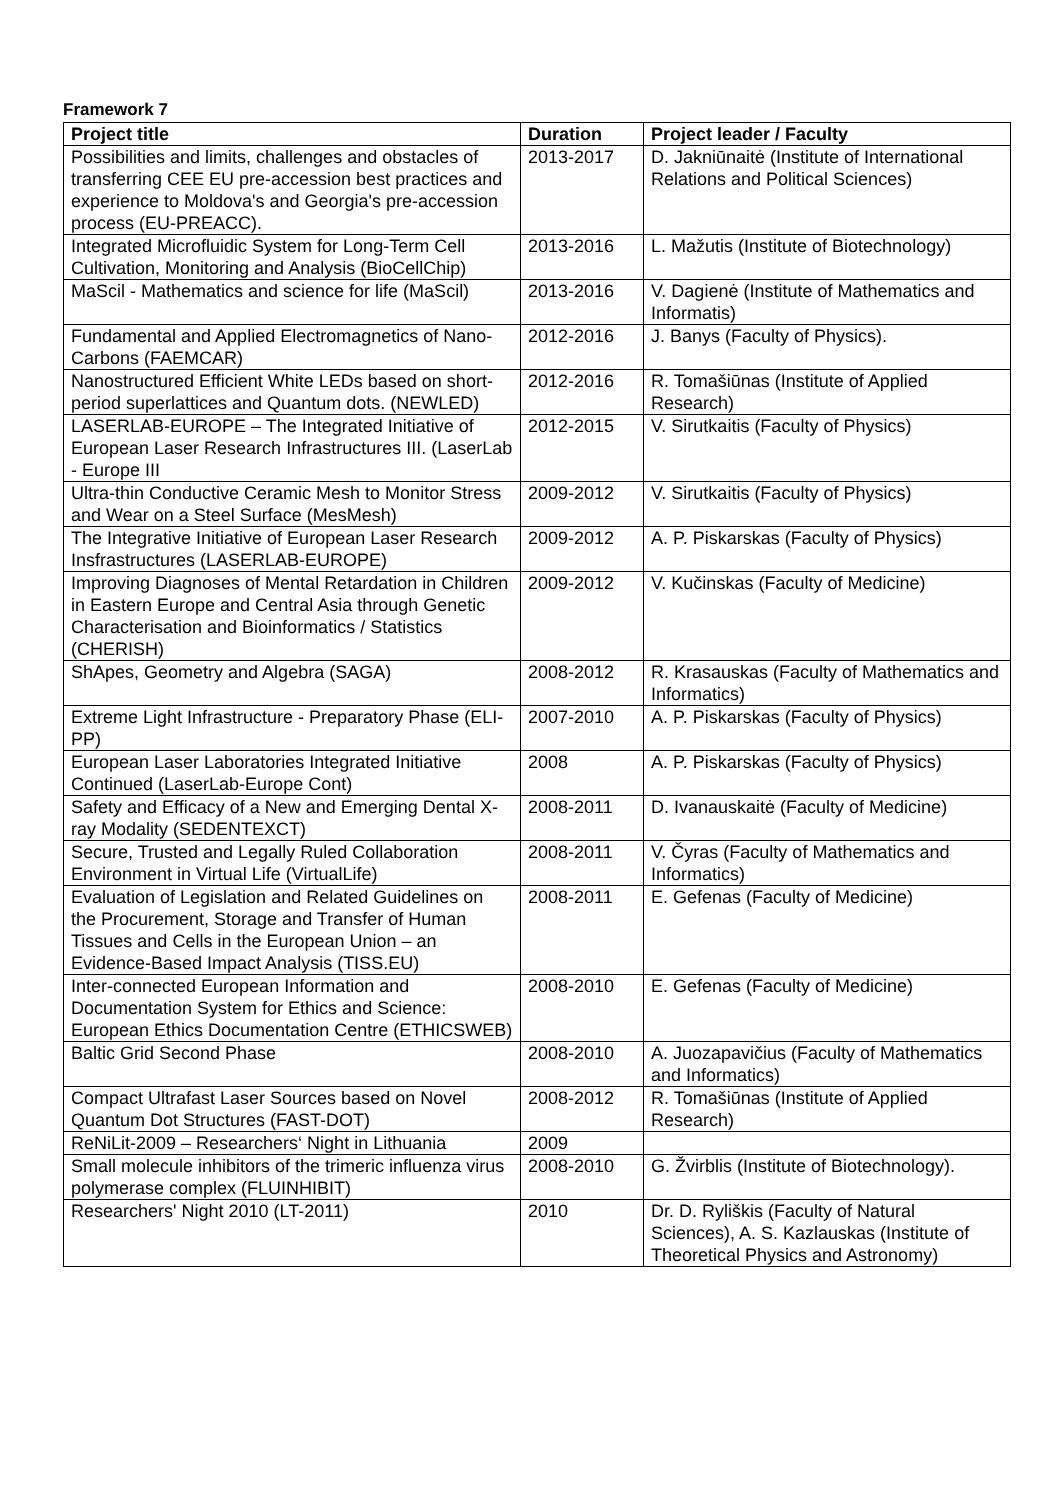Framework 7
| Project title | Duration | Project leader / Faculty |
| --- | --- | --- |
| Possibilities and limits, challenges and obstacles of transferring CEE EU pre-accession best practices and experience to Moldova's and Georgia's pre-accession process (EU-PREACC). | 2013-2017 | D. Jakniūnaitė (Institute of International Relations and Political Sciences) |
| Integrated Microfluidic System for Long-Term Cell Cultivation, Monitoring and Analysis (BioCellChip) | 2013-2016 | L. Mažutis (Institute of Biotechnology) |
| MaScil - Mathematics and science for life (MaScil) | 2013-2016 | V. Dagienė (Institute of Mathematics and Informatis) |
| Fundamental and Applied Electromagnetics of Nano-Carbons (FAEMCAR) | 2012-2016 | J. Banys (Faculty of Physics). |
| Nanostructured Efficient White LEDs based on short-period superlattices and Quantum dots. (NEWLED) | 2012-2016 | R. Tomašiūnas (Institute of Applied Research) |
| LASERLAB-EUROPE – The Integrated Initiative of European Laser Research Infrastructures III. (LaserLab - Europe III | 2012-2015 | V. Sirutkaitis (Faculty of Physics) |
| Ultra-thin Conductive Ceramic Mesh to Monitor Stress and Wear on a Steel Surface (MesMesh) | 2009-2012 | V. Sirutkaitis (Faculty of Physics) |
| The Integrative Initiative of European Laser Research Insfrastructures (LASERLAB-EUROPE) | 2009-2012 | A. P. Piskarskas (Faculty of Physics) |
| Improving Diagnoses of Mental Retardation in Children in Eastern Europe and Central Asia through Genetic Characterisation and Bioinformatics / Statistics (CHERISH) | 2009-2012 | V. Kučinskas (Faculty of Medicine) |
| ShApes, Geometry and Algebra (SAGA) | 2008-2012 | R. Krasauskas (Faculty of Mathematics and Informatics) |
| Extreme Light Infrastructure - Preparatory Phase (ELI-PP) | 2007-2010 | A. P. Piskarskas (Faculty of Physics) |
| European Laser Laboratories Integrated Initiative Continued (LaserLab-Europe Cont) | 2008 | A. P. Piskarskas (Faculty of Physics) |
| Safety and Efficacy of a New and Emerging Dental X-ray Modality (SEDENTEXCT) | 2008-2011 | D. Ivanauskaitė (Faculty of Medicine) |
| Secure, Trusted and Legally Ruled Collaboration Environment in Virtual Life (VirtualLife) | 2008-2011 | V. Čyras (Faculty of Mathematics and Informatics) |
| Evaluation of Legislation and Related Guidelines on the Procurement, Storage and Transfer of Human Tissues and Cells in the European Union – an Evidence-Based Impact Analysis (TISS.EU) | 2008-2011 | E. Gefenas (Faculty of Medicine) |
| Inter-connected European Information and Documentation System for Ethics and Science: European Ethics Documentation Centre (ETHICSWEB) | 2008-2010 | E. Gefenas (Faculty of Medicine) |
| Baltic Grid Second Phase | 2008-2010 | A. Juozapavičius (Faculty of Mathematics and Informatics) |
| Compact Ultrafast Laser Sources based on Novel Quantum Dot Structures (FAST-DOT) | 2008-2012 | R. Tomašiūnas (Institute of Applied Research) |
| ReNiLit-2009 – Researchers‘ Night in Lithuania | 2009 | |
| Small molecule inhibitors of the trimeric influenza virus polymerase complex (FLUINHIBIT) | 2008-2010 | G. Žvirblis (Institute of Biotechnology). |
| Researchers' Night 2010 (LT-2011) | 2010 | Dr. D. Ryliškis (Faculty of Natural Sciences), A. S. Kazlauskas (Institute of Theoretical Physics and Astronomy) |